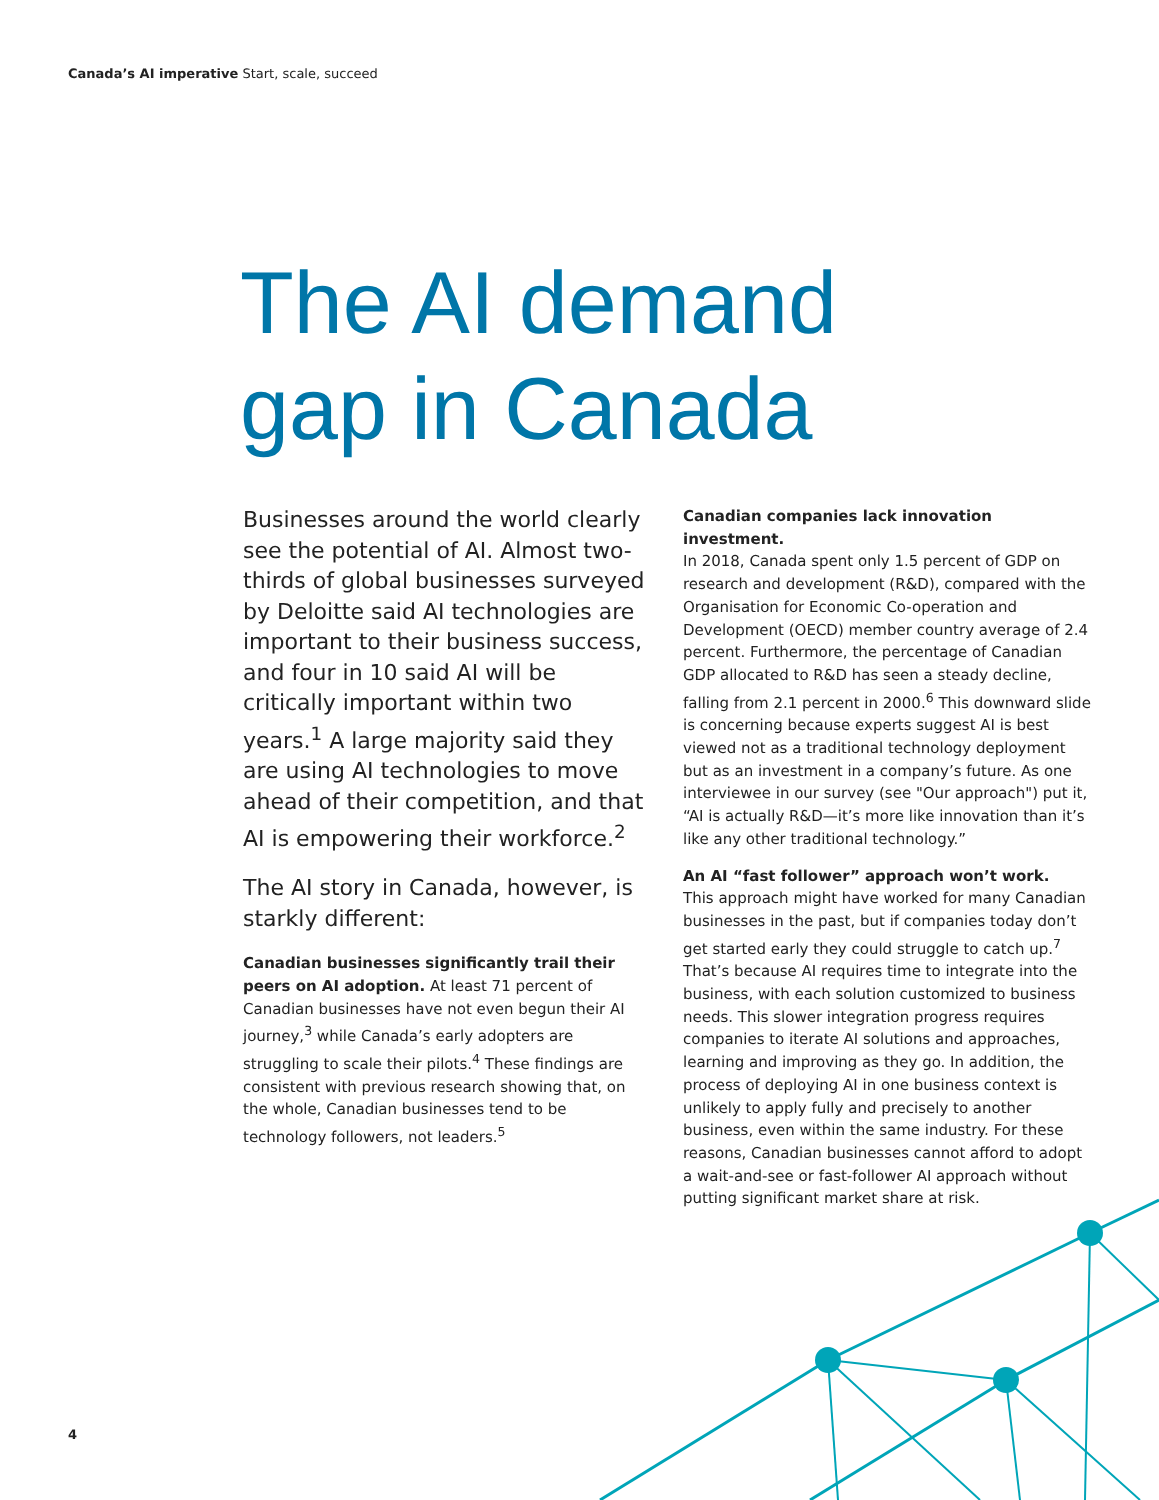Canada’s AI imperative Start, scale, succeed
The AI demand
gap in Canada
Businesses around the world clearly see the potential of AI. Almost two-thirds of global businesses surveyed by Deloitte said AI technologies are important to their business success, and four in 10 said AI will be critically important within two years.<sup>1</sup> A large majority said they are using AI technologies to move ahead of their competition, and that AI is empowering their workforce.<sup>2</sup>
The AI story in Canada, however, is starkly different:
Canadian businesses significantly trail their peers on AI adoption. At least 71 percent of Canadian businesses have not even begun their AI journey,<sup>3</sup> while Canada’s early adopters are struggling to scale their pilots.<sup>4</sup> These findings are consistent with previous research showing that, on the whole, Canadian businesses tend to be technology followers, not leaders.<sup>5</sup>
Canadian companies lack innovation investment.
In 2018, Canada spent only 1.5 percent of GDP on research and development (R&D), compared with the Organisation for Economic Co-operation and Development (OECD) member country average of 2.4 percent. Furthermore, the percentage of Canadian GDP allocated to R&D has seen a steady decline, falling from 2.1 percent in 2000.<sup>6</sup> This downward slide is concerning because experts suggest AI is best viewed not as a traditional technology deployment but as an investment in a company’s future. As one interviewee in our survey (see "Our approach") put it, “AI is actually R&D—it’s more like innovation than it’s like any other traditional technology.”
An AI “fast follower” approach won’t work.
This approach might have worked for many Canadian businesses in the past, but if companies today don’t get started early they could struggle to catch up.<sup>7</sup> That’s because AI requires time to integrate into the business, with each solution customized to business needs. This slower integration progress requires companies to iterate AI solutions and approaches, learning and improving as they go. In addition, the process of deploying AI in one business context is unlikely to apply fully and precisely to another business, even within the same industry. For these reasons, Canadian businesses cannot afford to adopt a wait-and-see or fast-follower AI approach without putting significant market share at risk.
4